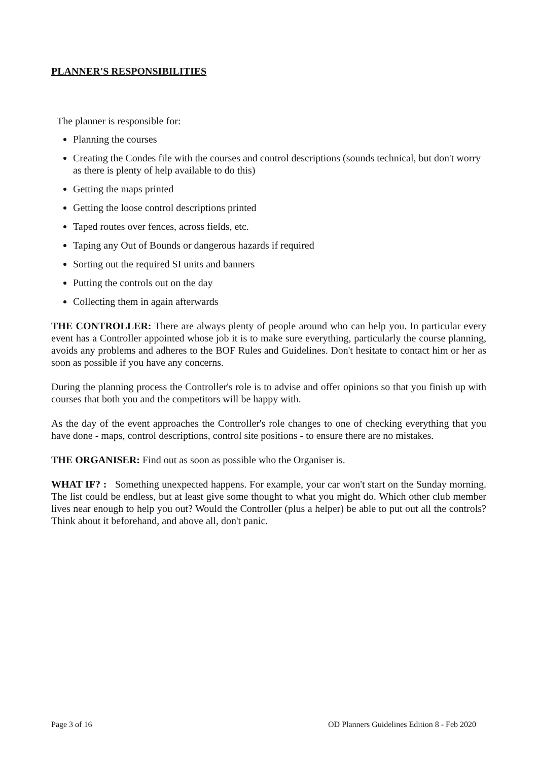PLANNER'S RESPONSIBILITIES
The planner is responsible for:
Planning the courses
Creating the Condes file with the courses and control descriptions (sounds technical, but don't worry as there is plenty of help available to do this)
Getting the maps printed
Getting the loose control descriptions printed
Taped routes over fences, across fields, etc.
Taping any Out of Bounds or dangerous hazards if required
Sorting out the required SI units and banners
Putting the controls out on the day
Collecting them in again afterwards
THE CONTROLLER: There are always plenty of people around who can help you. In particular every event has a Controller appointed whose job it is to make sure everything, particularly the course planning, avoids any problems and adheres to the BOF Rules and Guidelines. Don't hesitate to contact him or her as soon as possible if you have any concerns.
During the planning process the Controller's role is to advise and offer opinions so that you finish up with courses that both you and the competitors will be happy with.
As the day of the event approaches the Controller's role changes to one of checking everything that you have done - maps, control descriptions, control site positions - to ensure there are no mistakes.
THE ORGANISER: Find out as soon as possible who the Organiser is.
WHAT IF? : Something unexpected happens. For example, your car won't start on the Sunday morning. The list could be endless, but at least give some thought to what you might do. Which other club member lives near enough to help you out? Would the Controller (plus a helper) be able to put out all the controls? Think about it beforehand, and above all, don't panic.
Page 3 of 16 OD Planners Guidelines Edition 8 - Feb 2020